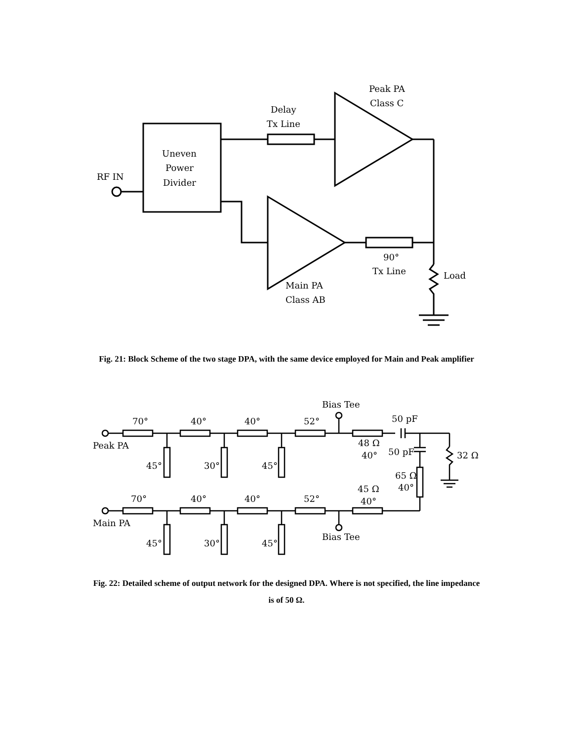Uneven
Power
Divider
RF IN
Delay
Tx Line
Peak PA
Class C
90°
Tx Line
Load
Main PA
Class AB
Fig. 21: Block Scheme of the two stage DPA, with the same device employed for Main and Peak amplifier
Bias Tee
70°
40°
40°
52°
50 pF
Peak PA
48 Ω
40°
50 pF
32 Ω
45°
30°
45°
65 Ω
40°
45 Ω
70°
40°
40°
52°
40°
Main PA
Bias Tee
45°
30°
45°
Fig. 22: Detailed scheme of output network for the designed DPA. Where is not specified, the line impedance is of 50 Ω.